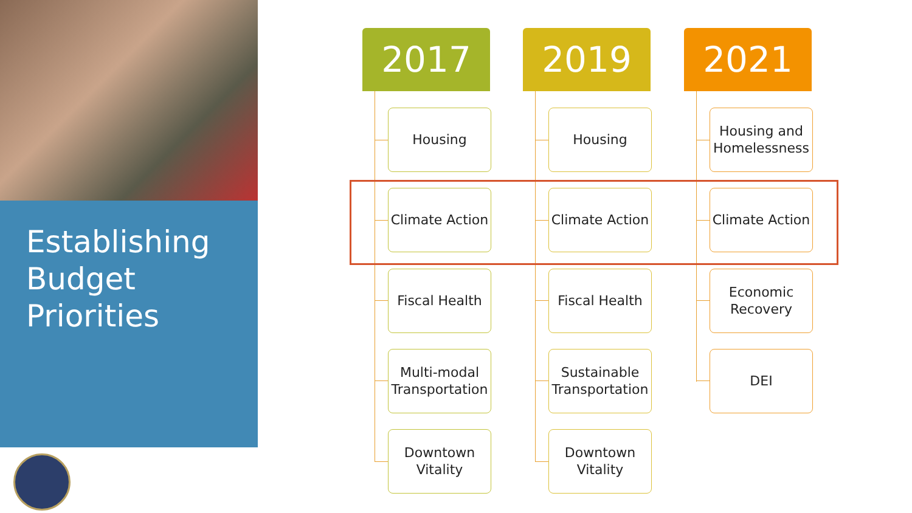Establishing
Budget
Priorities
2017
Housing
Climate Action
Fiscal Health
Multi-modal
Transportation
Downtown
Vitality
2019
Housing
Climate Action
Fiscal Health
Sustainable
Transportation
Downtown
Vitality
2021
Housing and
Homelessness
Climate Action
Economic
Recovery
DEI